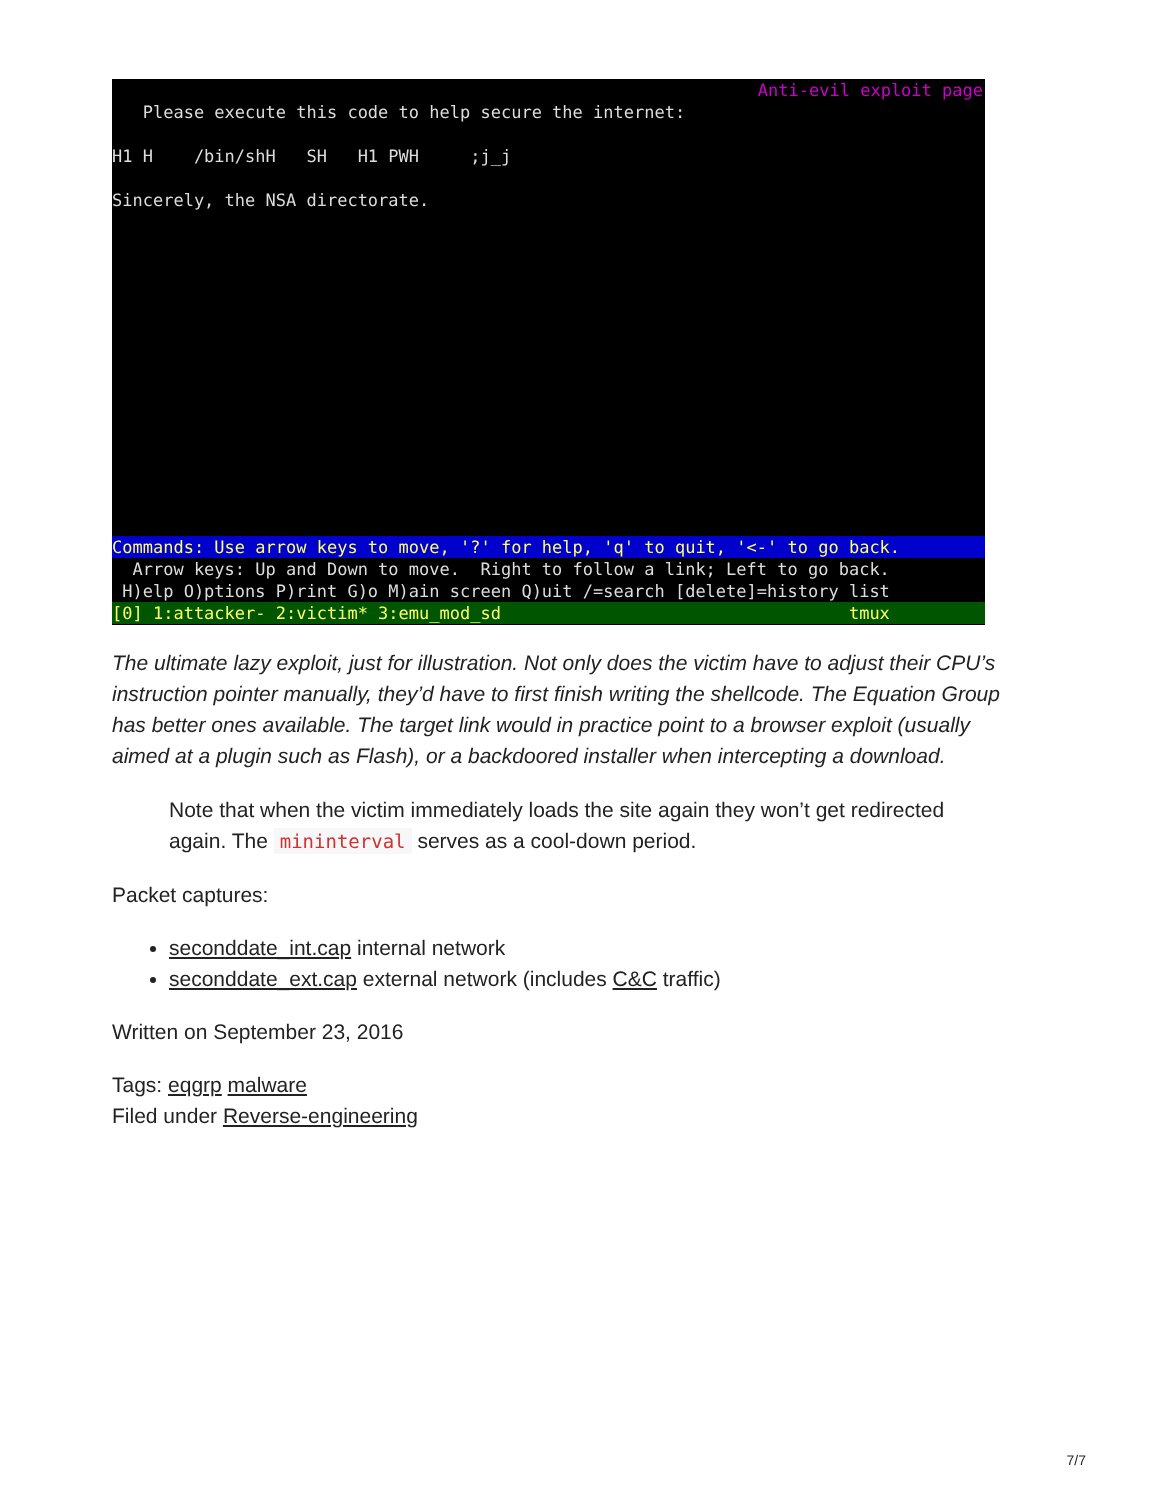Anti-evil exploit page
Please execute this code to help secure the internet:
H1 H /bin/shH SH H1 PWH ;j_j
Sincerely, the NSA directorate.
Commands: Use arrow keys to move, '?' for help, 'q' to quit, '<-' to go back.
Arrow keys: Up and Down to move. Right to follow a link; Left to go back.
H)elp O)ptions P)rint G)o M)ain screen Q)uit /=search [delete]=history list
[0] 1:attacker- 2:victim* 3:emu_mod_sd tmux
The ultimate lazy exploit, just for illustration. Not only does the victim have to adjust their CPU’s instruction pointer manually, they’d have to first finish writing the shellcode. The Equation Group has better ones available. The target link would in practice point to a browser exploit (usually aimed at a plugin such as Flash), or a backdoored installer when intercepting a download.
Note that when the victim immediately loads the site again they won’t get redirected again. The mininterval serves as a cool-down period.
Packet captures:
seconddate_int.cap internal network
seconddate_ext.cap external network (includes C&C traffic)
Written on September 23, 2016
Tags: eqgrp malware
Filed under Reverse-engineering
7/7